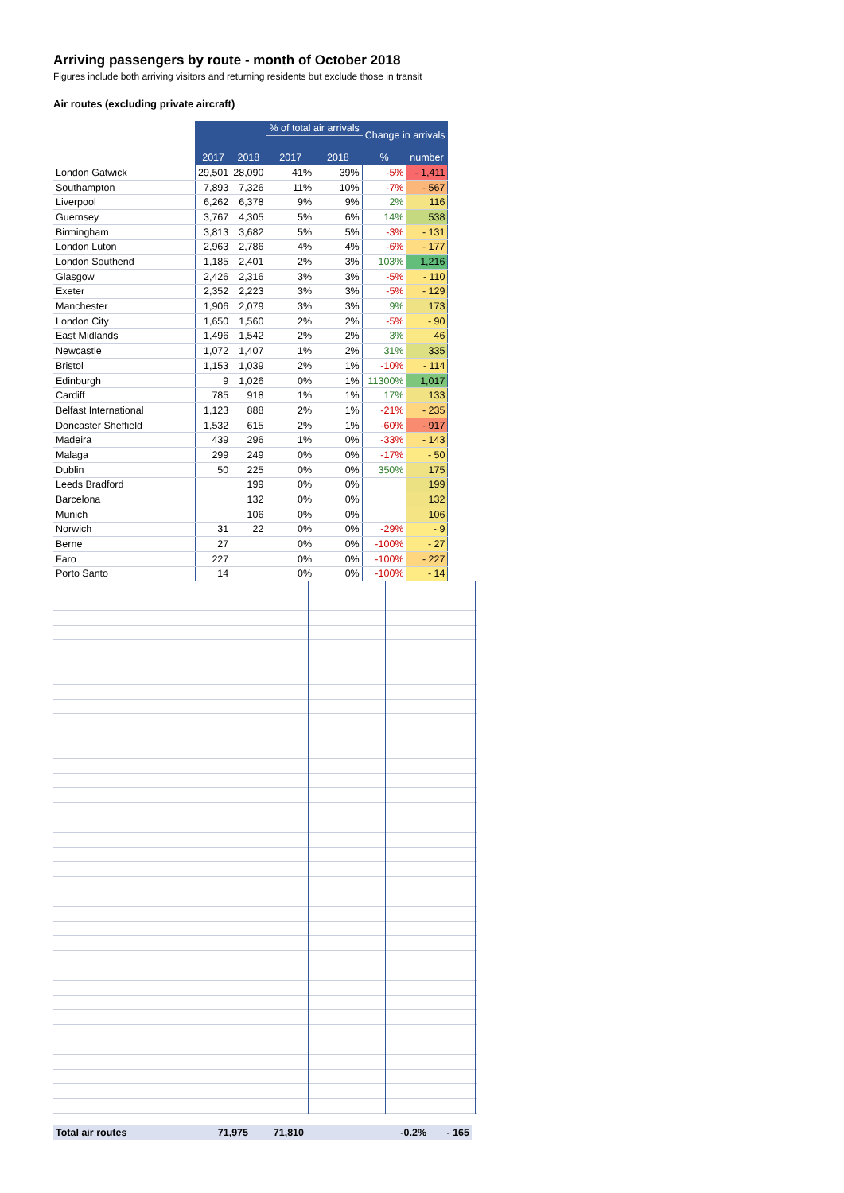Arriving passengers by route - month of October 2018
Figures include both arriving visitors and returning residents but exclude those in transit
Air routes (excluding private aircraft)
| | | | % of total air arrivals | | Change in arrivals | |
| | 2017 | 2018 | 2017 | 2018 | % | number |
| London Gatwick | 29,501 | 28,090 | 41% | 39% | -5% | - 1,411 |
| Southampton | 7,893 | 7,326 | 11% | 10% | -7% | - 567 |
| Liverpool | 6,262 | 6,378 | 9% | 9% | 2% | 116 |
| Guernsey | 3,767 | 4,305 | 5% | 6% | 14% | 538 |
| Birmingham | 3,813 | 3,682 | 5% | 5% | -3% | - 131 |
| London Luton | 2,963 | 2,786 | 4% | 4% | -6% | - 177 |
| London Southend | 1,185 | 2,401 | 2% | 3% | 103% | 1,216 |
| Glasgow | 2,426 | 2,316 | 3% | 3% | -5% | - 110 |
| Exeter | 2,352 | 2,223 | 3% | 3% | -5% | - 129 |
| Manchester | 1,906 | 2,079 | 3% | 3% | 9% | 173 |
| London City | 1,650 | 1,560 | 2% | 2% | -5% | - 90 |
| East Midlands | 1,496 | 1,542 | 2% | 2% | 3% | 46 |
| Newcastle | 1,072 | 1,407 | 1% | 2% | 31% | 335 |
| Bristol | 1,153 | 1,039 | 2% | 1% | -10% | - 114 |
| Edinburgh | 9 | 1,026 | 0% | 1% | 11300% | 1,017 |
| Cardiff | 785 | 918 | 1% | 1% | 17% | 133 |
| Belfast International | 1,123 | 888 | 2% | 1% | -21% | - 235 |
| Doncaster Sheffield | 1,532 | 615 | 2% | 1% | -60% | - 917 |
| Madeira | 439 | 296 | 1% | 0% | -33% | - 143 |
| Malaga | 299 | 249 | 0% | 0% | -17% | - 50 |
| Dublin | 50 | 225 | 0% | 0% | 350% | 175 |
| Leeds Bradford | | 199 | 0% | 0% | | 199 |
| Barcelona | | 132 | 0% | 0% | | 132 |
| Munich | | 106 | 0% | 0% | | 106 |
| Norwich | 31 | 22 | 0% | 0% | -29% | - 9 |
| Berne | 27 | | 0% | 0% | -100% | - 27 |
| Faro | 227 | | 0% | 0% | -100% | - 227 |
| Porto Santo | 14 | | 0% | 0% | -100% | - 14 |
| Total air routes | 71,975 | 71,810 | | | -0.2% | - 165 |